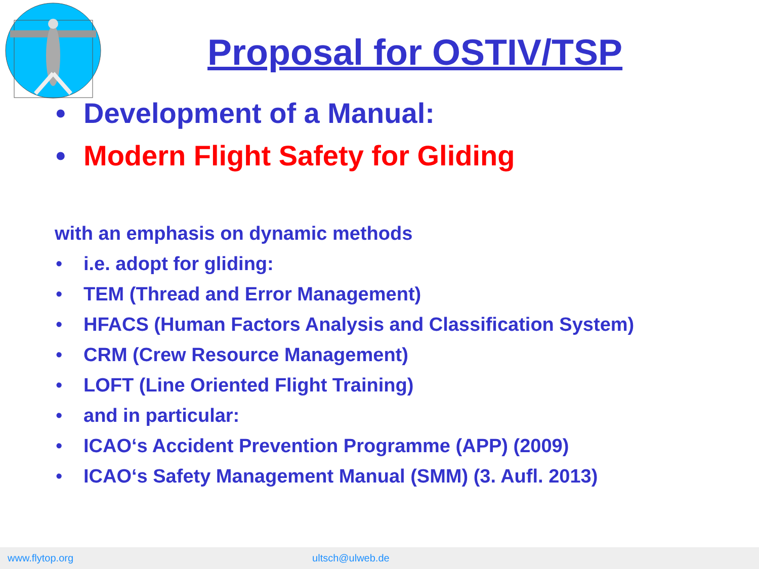Proposal for OSTIV/TSP
• Development of a Manual:
• Modern Flight Safety for Gliding
with an emphasis on dynamic methods
• i.e. adopt for gliding:
• TEM (Thread and Error Management)
• HFACS (Human Factors Analysis and Classification System)
• CRM (Crew Resource Management)
• LOFT (Line Oriented Flight Training)
• and in particular:
• ICAO‘s Accident Prevention Programme (APP) (2009)
• ICAO‘s Safety Management Manual (SMM) (3. Aufl. 2013)
www.flytop.org ultsch@ulweb.de